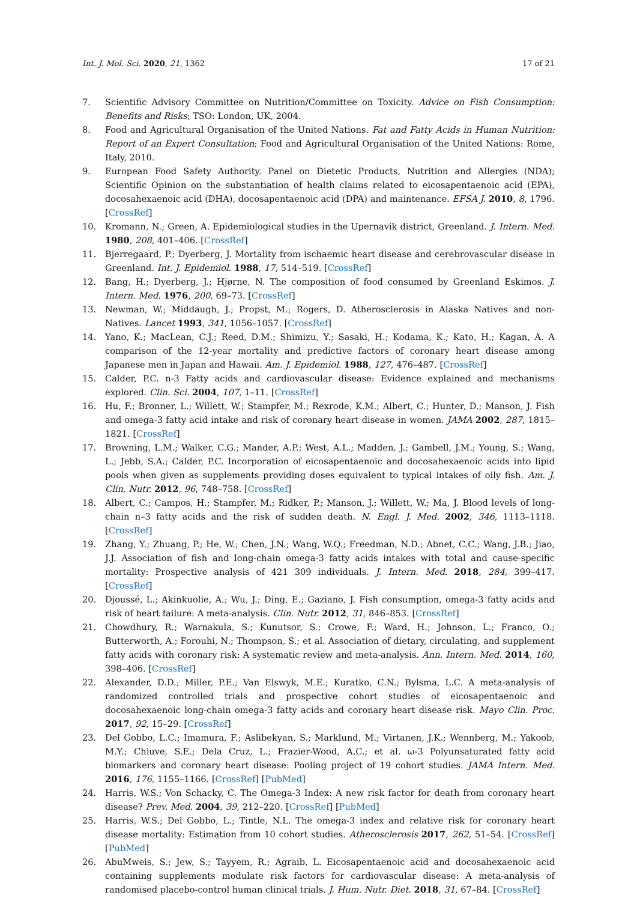Int. J. Mol. Sci. 2020, 21, 1362 17 of 21
7. Scientific Advisory Committee on Nutrition/Committee on Toxicity. Advice on Fish Consumption: Benefits and Risks; TSO: London, UK, 2004.
8. Food and Agricultural Organisation of the United Nations. Fat and Fatty Acids in Human Nutrition: Report of an Expert Consultation; Food and Agricultural Organisation of the United Nations: Rome, Italy, 2010.
9. European Food Safety Authority. Panel on Dietetic Products, Nutrition and Allergies (NDA); Scientific Opinion on the substantiation of health claims related to eicosapentaenoic acid (EPA), docosahexaenoic acid (DHA), docosapentaenoic acid (DPA) and maintenance. EFSA J. 2010, 8, 1796. [CrossRef]
10. Kromann, N.; Green, A. Epidemiological studies in the Upernavik district, Greenland. J. Intern. Med. 1980, 208, 401–406. [CrossRef]
11. Bjerregaard, P.; Dyerberg, J. Mortality from ischaemic heart disease and cerebrovascular disease in Greenland. Int. J. Epidemiol. 1988, 17, 514–519. [CrossRef]
12. Bang, H.; Dyerberg, J.; Hjørne, N. The composition of food consumed by Greenland Eskimos. J. Intern. Med. 1976, 200, 69–73. [CrossRef]
13. Newman, W.; Middaugh, J.; Propst, M.; Rogers, D. Atherosclerosis in Alaska Natives and non-Natives. Lancet 1993, 341, 1056–1057. [CrossRef]
14. Yano, K.; MacLean, C.J.; Reed, D.M.; Shimizu, Y.; Sasaki, H.; Kodama, K.; Kato, H.; Kagan, A. A comparison of the 12-year mortality and predictive factors of coronary heart disease among Japanese men in Japan and Hawaii. Am. J. Epidemiol. 1988, 127, 476–487. [CrossRef]
15. Calder, P.C. n-3 Fatty acids and cardiovascular disease: Evidence explained and mechanisms explored. Clin. Sci. 2004, 107, 1–11. [CrossRef]
16. Hu, F.; Bronner, L.; Willett, W.; Stampfer, M.; Rexrode, K.M.; Albert, C.; Hunter, D.; Manson, J. Fish and omega-3 fatty acid intake and risk of coronary heart disease in women. JAMA 2002, 287, 1815–1821. [CrossRef]
17. Browning, L.M.; Walker, C.G.; Mander, A.P.; West, A.L.; Madden, J.; Gambell, J.M.; Young, S.; Wang, L.; Jebb, S.A.; Calder, P.C. Incorporation of eicosapentaenoic and docosahexaenoic acids into lipid pools when given as supplements providing doses equivalent to typical intakes of oily fish. Am. J. Clin. Nutr. 2012, 96, 748–758. [CrossRef]
18. Albert, C.; Campos, H.; Stampfer, M.; Ridker, P.; Manson, J.; Willett, W.; Ma, J. Blood levels of long-chain n–3 fatty acids and the risk of sudden death. N. Engl. J. Med. 2002, 346, 1113–1118. [CrossRef]
19. Zhang, Y.; Zhuang, P.; He, W.; Chen, J.N.; Wang, W.Q.; Freedman, N.D.; Abnet, C.C.; Wang, J.B.; Jiao, J.J. Association of fish and long-chain omega-3 fatty acids intakes with total and cause-specific mortality: Prospective analysis of 421 309 individuals. J. Intern. Med. 2018, 284, 399–417. [CrossRef]
20. Djoussé, L.; Akinkuolie, A.; Wu, J.; Ding, E.; Gaziano, J. Fish consumption, omega-3 fatty acids and risk of heart failure: A meta-analysis. Clin. Nutr. 2012, 31, 846–853. [CrossRef]
21. Chowdhury, R.; Warnakula, S.; Kunutsor, S.; Crowe, F.; Ward, H.; Johnson, L.; Franco, O.; Butterworth, A.; Forouhi, N.; Thompson, S.; et al. Association of dietary, circulating, and supplement fatty acids with coronary risk: A systematic review and meta-analysis. Ann. Intern. Med. 2014, 160, 398–406. [CrossRef]
22. Alexander, D.D.; Miller, P.E.; Van Elswyk, M.E.; Kuratko, C.N.; Bylsma, L.C. A meta-analysis of randomized controlled trials and prospective cohort studies of eicosapentaenoic and docosahexaenoic long-chain omega-3 fatty acids and coronary heart disease risk. Mayo Clin. Proc. 2017, 92, 15–29. [CrossRef]
23. Del Gobbo, L.C.; Imamura, F.; Aslibekyan, S.; Marklund, M.; Virtanen, J.K.; Wennberg, M.; Yakoob, M.Y.; Chiuve, S.E.; Dela Cruz, L.; Frazier-Wood, A.C.; et al. ω-3 Polyunsaturated fatty acid biomarkers and coronary heart disease: Pooling project of 19 cohort studies. JAMA Intern. Med. 2016, 176, 1155–1166. [CrossRef] [PubMed]
24. Harris, W.S.; Von Schacky, C. The Omega-3 Index: A new risk factor for death from coronary heart disease? Prev. Med. 2004, 39, 212–220. [CrossRef] [PubMed]
25. Harris, W.S.; Del Gobbo, L.; Tintle, N.L. The omega-3 index and relative risk for coronary heart disease mortality: Estimation from 10 cohort studies. Atherosclerosis 2017, 262, 51–54. [CrossRef] [PubMed]
26. AbuMweis, S.; Jew, S.; Tayyem, R.; Agraib, L. Eicosapentaenoic acid and docosahexaenoic acid containing supplements modulate risk factors for cardiovascular disease: A meta-analysis of randomised placebo-control human clinical trials. J. Hum. Nutr. Diet. 2018, 31, 67–84. [CrossRef]